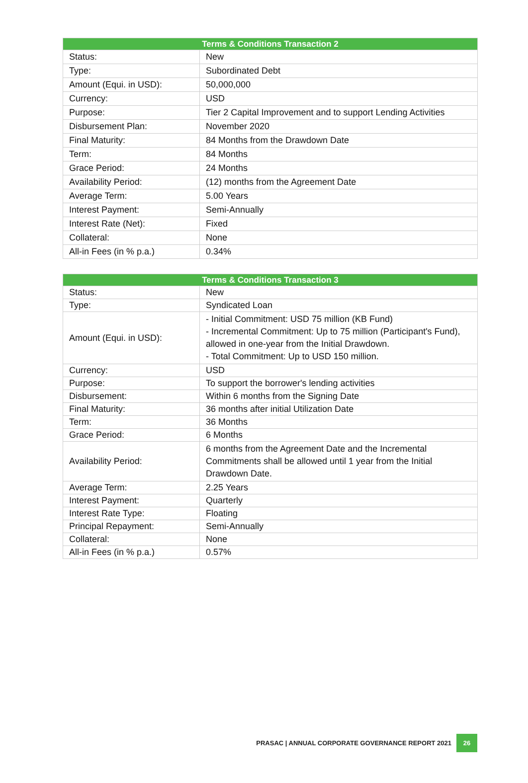| Terms & Conditions Transaction 2 | |
| --- | --- |
| Status: | New |
| Type: | Subordinated Debt |
| Amount (Equi. in USD): | 50,000,000 |
| Currency: | USD |
| Purpose: | Tier 2 Capital Improvement and to support Lending Activities |
| Disbursement Plan: | November 2020 |
| Final Maturity: | 84 Months from the Drawdown Date |
| Term: | 84 Months |
| Grace Period: | 24 Months |
| Availability Period: | (12) months from the Agreement Date |
| Average Term: | 5.00 Years |
| Interest Payment: | Semi-Annually |
| Interest Rate (Net): | Fixed |
| Collateral: | None |
| All-in Fees (in % p.a.) | 0.34% |
| Terms & Conditions Transaction 3 | |
| --- | --- |
| Status: | New |
| Type: | Syndicated Loan |
| Amount (Equi. in USD): | - Initial Commitment: USD 75 million (KB Fund) - Incremental Commitment: Up to 75 million (Participant's Fund), allowed in one-year from the Initial Drawdown. - Total Commitment: Up to USD 150 million. |
| Currency: | USD |
| Purpose: | To support the borrower's lending activities |
| Disbursement: | Within 6 months from the Signing Date |
| Final Maturity: | 36 months after initial Utilization Date |
| Term: | 36 Months |
| Grace Period: | 6 Months |
| Availability Period: | 6 months from the Agreement Date and the Incremental Commitments shall be allowed until 1 year from the Initial Drawdown Date. |
| Average Term: | 2.25 Years |
| Interest Payment: | Quarterly |
| Interest Rate Type: | Floating |
| Principal Repayment: | Semi-Annually |
| Collateral: | None |
| All-in Fees (in % p.a.) | 0.57% |
PRASAC | ANNUAL CORPORATE GOVERNANCE REPORT 2021 26